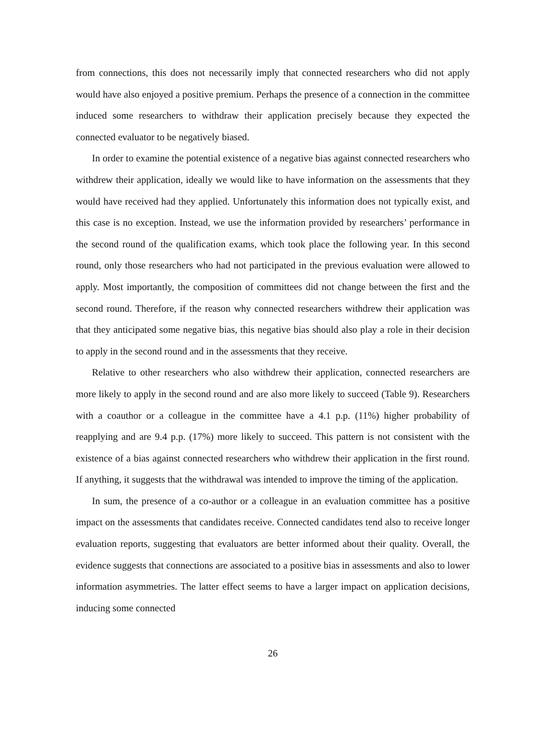from connections, this does not necessarily imply that connected researchers who did not apply would have also enjoyed a positive premium. Perhaps the presence of a connection in the committee induced some researchers to withdraw their application precisely because they expected the connected evaluator to be negatively biased.
In order to examine the potential existence of a negative bias against connected researchers who withdrew their application, ideally we would like to have information on the assessments that they would have received had they applied. Unfortunately this information does not typically exist, and this case is no exception. Instead, we use the information provided by researchers’ performance in the second round of the qualification exams, which took place the following year. In this second round, only those researchers who had not participated in the previous evaluation were allowed to apply. Most importantly, the composition of committees did not change between the first and the second round. Therefore, if the reason why connected researchers withdrew their application was that they anticipated some negative bias, this negative bias should also play a role in their decision to apply in the second round and in the assessments that they receive.
Relative to other researchers who also withdrew their application, connected researchers are more likely to apply in the second round and are also more likely to succeed (Table 9). Researchers with a coauthor or a colleague in the committee have a 4.1 p.p. (11%) higher probability of reapplying and are 9.4 p.p. (17%) more likely to succeed. This pattern is not consistent with the existence of a bias against connected researchers who withdrew their application in the first round. If anything, it suggests that the withdrawal was intended to improve the timing of the application.
In sum, the presence of a co-author or a colleague in an evaluation committee has a positive impact on the assessments that candidates receive. Connected candidates tend also to receive longer evaluation reports, suggesting that evaluators are better informed about their quality. Overall, the evidence suggests that connections are associated to a positive bias in assessments and also to lower information asymmetries. The latter effect seems to have a larger impact on application decisions, inducing some connected
26